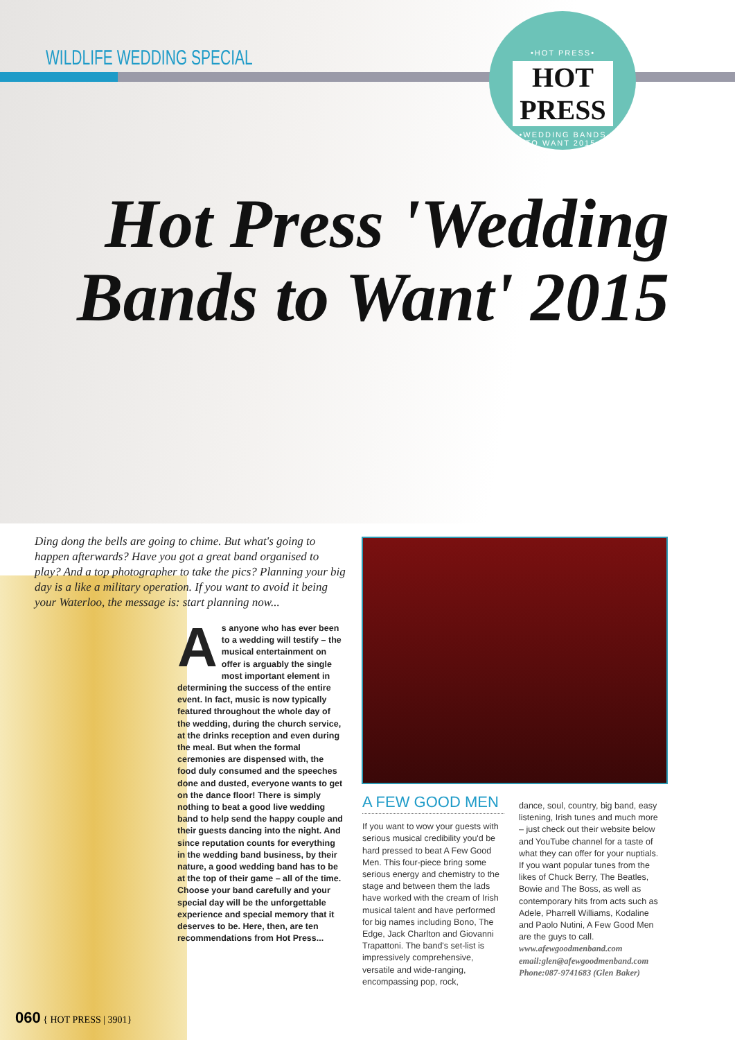WILDLIFE WEDDING SPECIAL
•HOT PRESS•
HOT PRESS
•WEDDING BANDS TO WANT 2015•
Hot Press 'Wedding Bands to Want' 2015
Ding dong the bells are going to chime. But what's going to happen afterwards? Have you got a great band organised to play? And a top photographer to take the pics? Planning your big day is a like a military operation. If you want to avoid it being your Waterloo, the message is: start planning now...
As anyone who has ever been to a wedding will testify – the musical entertainment on offer is arguably the single most important element in determining the success of the entire event. In fact, music is now typically featured throughout the whole day of the wedding, during the church service, at the drinks reception and even during the meal. But when the formal ceremonies are dispensed with, the food duly consumed and the speeches done and dusted, everyone wants to get on the dance floor! There is simply nothing to beat a good live wedding band to help send the happy couple and their guests dancing into the night. And since reputation counts for everything in the wedding band business, by their nature, a good wedding band has to be at the top of their game – all of the time. Choose your band carefully and your special day will be the unforgettable experience and special memory that it deserves to be. Here, then, are ten recommendations from Hot Press...
A FEW GOOD MEN
If you want to wow your guests with serious musical credibility you'd be hard pressed to beat A Few Good Men. This four-piece bring some serious energy and chemistry to the stage and between them the lads have worked with the cream of Irish musical talent and have performed for big names including Bono, The Edge, Jack Charlton and Giovanni Trapattoni. The band's set-list is impressively comprehensive, versatile and wide-ranging, encompassing pop, rock,
dance, soul, country, big band, easy listening, Irish tunes and much more – just check out their website below and YouTube channel for a taste of what they can offer for your nuptials. If you want popular tunes from the likes of Chuck Berry, The Beatles, Bowie and The Boss, as well as contemporary hits from acts such as Adele, Pharrell Williams, Kodaline and Paolo Nutini, A Few Good Men are the guys to call.
www.afewgoodmenband.com
email:glen@afewgoodmenband.com
Phone:087-9741683 (Glen Baker)
060 { HOT PRESS | 3901}